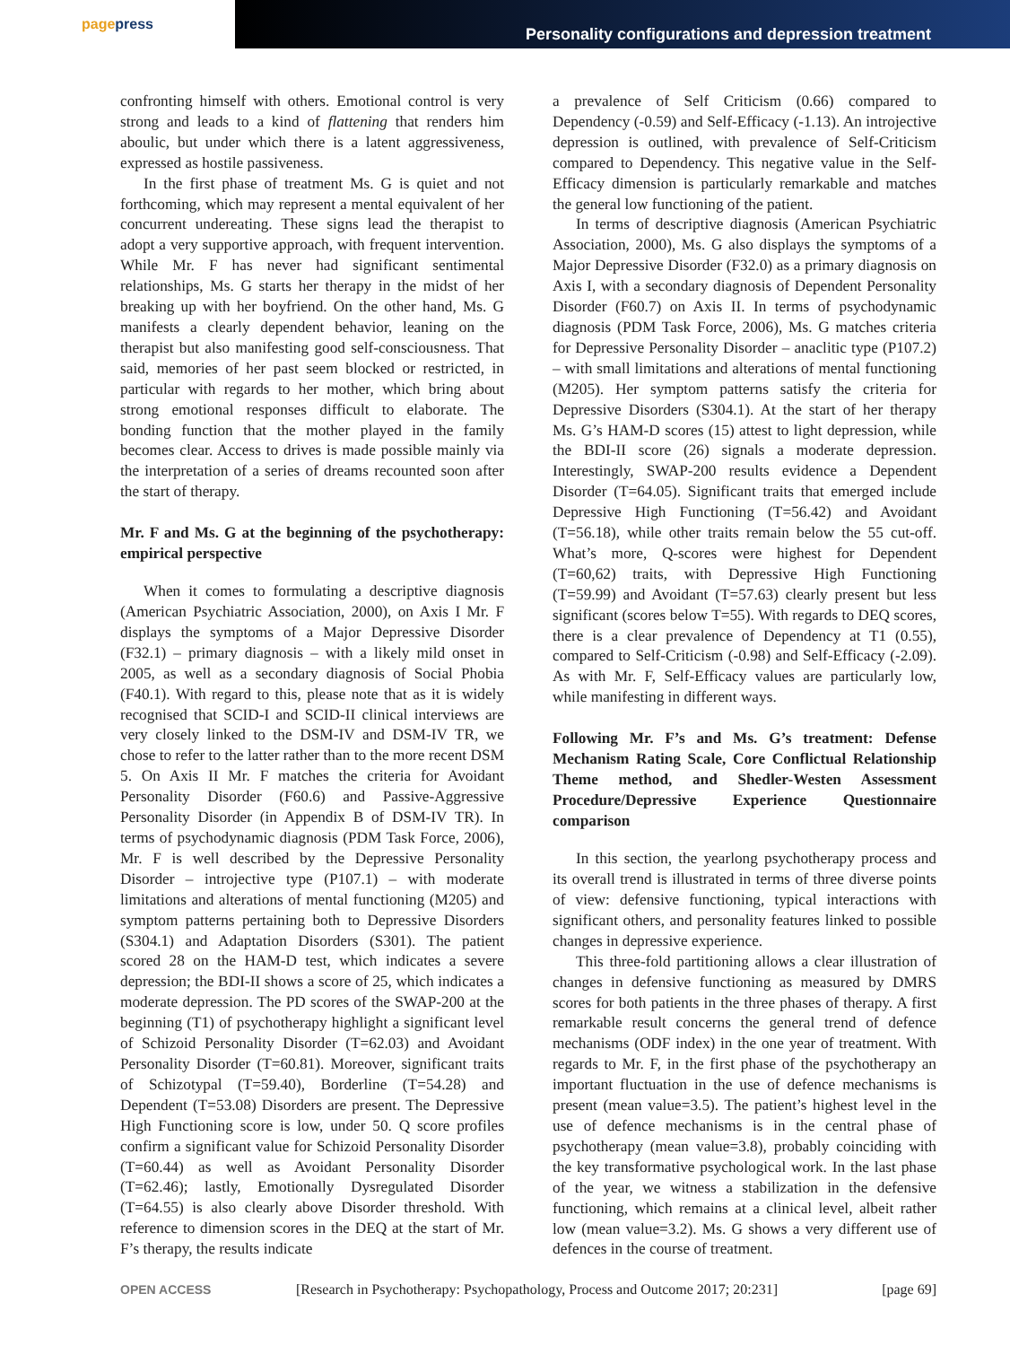page press
Personality configurations and depression treatment
confronting himself with others. Emotional control is very strong and leads to a kind of flattening that renders him aboulic, but under which there is a latent aggressiveness, expressed as hostile passiveness.
In the first phase of treatment Ms. G is quiet and not forthcoming, which may represent a mental equivalent of her concurrent undereating. These signs lead the therapist to adopt a very supportive approach, with frequent intervention. While Mr. F has never had significant sentimental relationships, Ms. G starts her therapy in the midst of her breaking up with her boyfriend. On the other hand, Ms. G manifests a clearly dependent behavior, leaning on the therapist but also manifesting good self-consciousness. That said, memories of her past seem blocked or restricted, in particular with regards to her mother, which bring about strong emotional responses difficult to elaborate. The bonding function that the mother played in the family becomes clear. Access to drives is made possible mainly via the interpretation of a series of dreams recounted soon after the start of therapy.
Mr. F and Ms. G at the beginning of the psychotherapy: empirical perspective
When it comes to formulating a descriptive diagnosis (American Psychiatric Association, 2000), on Axis I Mr. F displays the symptoms of a Major Depressive Disorder (F32.1) – primary diagnosis – with a likely mild onset in 2005, as well as a secondary diagnosis of Social Phobia (F40.1). With regard to this, please note that as it is widely recognised that SCID-I and SCID-II clinical interviews are very closely linked to the DSM-IV and DSM-IV TR, we chose to refer to the latter rather than to the more recent DSM 5. On Axis II Mr. F matches the criteria for Avoidant Personality Disorder (F60.6) and Passive-Aggressive Personality Disorder (in Appendix B of DSM-IV TR). In terms of psychodynamic diagnosis (PDM Task Force, 2006), Mr. F is well described by the Depressive Personality Disorder – introjective type (P107.1) – with moderate limitations and alterations of mental functioning (M205) and symptom patterns pertaining both to Depressive Disorders (S304.1) and Adaptation Disorders (S301). The patient scored 28 on the HAM-D test, which indicates a severe depression; the BDI-II shows a score of 25, which indicates a moderate depression. The PD scores of the SWAP-200 at the beginning (T1) of psychotherapy highlight a significant level of Schizoid Personality Disorder (T=62.03) and Avoidant Personality Disorder (T=60.81). Moreover, significant traits of Schizotypal (T=59.40), Borderline (T=54.28) and Dependent (T=53.08) Disorders are present. The Depressive High Functioning score is low, under 50. Q score profiles confirm a significant value for Schizoid Personality Disorder (T=60.44) as well as Avoidant Personality Disorder (T=62.46); lastly, Emotionally Dysregulated Disorder (T=64.55) is also clearly above Disorder threshold. With reference to dimension scores in the DEQ at the start of Mr. F’s therapy, the results indicate
a prevalence of Self Criticism (0.66) compared to Dependency (-0.59) and Self-Efficacy (-1.13). An introjective depression is outlined, with prevalence of Self-Criticism compared to Dependency. This negative value in the Self-Efficacy dimension is particularly remarkable and matches the general low functioning of the patient.
In terms of descriptive diagnosis (American Psychiatric Association, 2000), Ms. G also displays the symptoms of a Major Depressive Disorder (F32.0) as a primary diagnosis on Axis I, with a secondary diagnosis of Dependent Personality Disorder (F60.7) on Axis II. In terms of psychodynamic diagnosis (PDM Task Force, 2006), Ms. G matches criteria for Depressive Personality Disorder – anaclitic type (P107.2) – with small limitations and alterations of mental functioning (M205). Her symptom patterns satisfy the criteria for Depressive Disorders (S304.1). At the start of her therapy Ms. G’s HAM-D scores (15) attest to light depression, while the BDI-II score (26) signals a moderate depression. Interestingly, SWAP-200 results evidence a Dependent Disorder (T=64.05). Significant traits that emerged include Depressive High Functioning (T=56.42) and Avoidant (T=56.18), while other traits remain below the 55 cut-off. What’s more, Q-scores were highest for Dependent (T=60,62) traits, with Depressive High Functioning (T=59.99) and Avoidant (T=57.63) clearly present but less significant (scores below T=55). With regards to DEQ scores, there is a clear prevalence of Dependency at T1 (0.55), compared to Self-Criticism (-0.98) and Self-Efficacy (-2.09). As with Mr. F, Self-Efficacy values are particularly low, while manifesting in different ways.
Following Mr. F’s and Ms. G’s treatment: Defense Mechanism Rating Scale, Core Conflictual Relationship Theme method, and Shedler-Westen Assessment Procedure/Depressive Experience Questionnaire comparison
In this section, the yearlong psychotherapy process and its overall trend is illustrated in terms of three diverse points of view: defensive functioning, typical interactions with significant others, and personality features linked to possible changes in depressive experience.
This three-fold partitioning allows a clear illustration of changes in defensive functioning as measured by DMRS scores for both patients in the three phases of therapy. A first remarkable result concerns the general trend of defence mechanisms (ODF index) in the one year of treatment. With regards to Mr. F, in the first phase of the psychotherapy an important fluctuation in the use of defence mechanisms is present (mean value=3.5). The patient’s highest level in the use of defence mechanisms is in the central phase of psychotherapy (mean value=3.8), probably coinciding with the key transformative psychological work. In the last phase of the year, we witness a stabilization in the defensive functioning, which remains at a clinical level, albeit rather low (mean value=3.2). Ms. G shows a very different use of defences in the course of treatment.
OPEN ACCESS
[Research in Psychotherapy: Psychopathology, Process and Outcome 2017; 20:231]
[page 69]